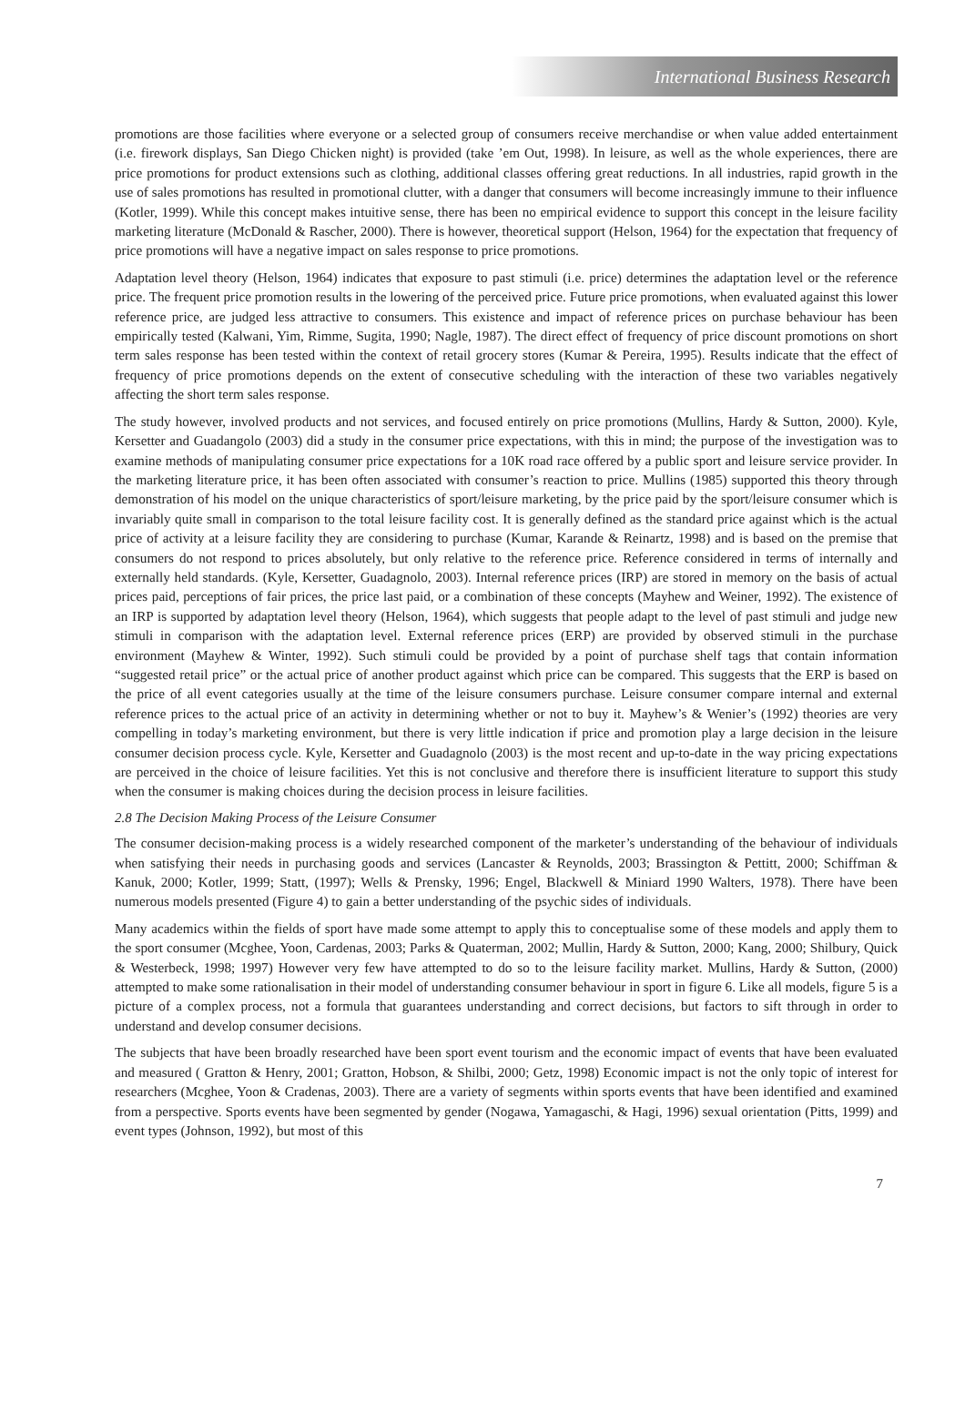International Business Research
promotions are those facilities where everyone or a selected group of consumers receive merchandise or when value added entertainment (i.e. firework displays, San Diego Chicken night) is provided (take ’em Out, 1998). In leisure, as well as the whole experiences, there are price promotions for product extensions such as clothing, additional classes offering great reductions. In all industries, rapid growth in the use of sales promotions has resulted in promotional clutter, with a danger that consumers will become increasingly immune to their influence (Kotler, 1999). While this concept makes intuitive sense, there has been no empirical evidence to support this concept in the leisure facility marketing literature (McDonald & Rascher, 2000). There is however, theoretical support (Helson, 1964) for the expectation that frequency of price promotions will have a negative impact on sales response to price promotions.
Adaptation level theory (Helson, 1964) indicates that exposure to past stimuli (i.e. price) determines the adaptation level or the reference price. The frequent price promotion results in the lowering of the perceived price. Future price promotions, when evaluated against this lower reference price, are judged less attractive to consumers. This existence and impact of reference prices on purchase behaviour has been empirically tested (Kalwani, Yim, Rimme, Sugita, 1990; Nagle, 1987). The direct effect of frequency of price discount promotions on short term sales response has been tested within the context of retail grocery stores (Kumar & Pereira, 1995). Results indicate that the effect of frequency of price promotions depends on the extent of consecutive scheduling with the interaction of these two variables negatively affecting the short term sales response.
The study however, involved products and not services, and focused entirely on price promotions (Mullins, Hardy & Sutton, 2000). Kyle, Kersetter and Guadangolo (2003) did a study in the consumer price expectations, with this in mind; the purpose of the investigation was to examine methods of manipulating consumer price expectations for a 10K road race offered by a public sport and leisure service provider. In the marketing literature price, it has been often associated with consumer’s reaction to price. Mullins (1985) supported this theory through demonstration of his model on the unique characteristics of sport/leisure marketing, by the price paid by the sport/leisure consumer which is invariably quite small in comparison to the total leisure facility cost. It is generally defined as the standard price against which is the actual price of activity at a leisure facility they are considering to purchase (Kumar, Karande & Reinartz, 1998) and is based on the premise that consumers do not respond to prices absolutely, but only relative to the reference price. Reference considered in terms of internally and externally held standards. (Kyle, Kersetter, Guadagnolo, 2003). Internal reference prices (IRP) are stored in memory on the basis of actual prices paid, perceptions of fair prices, the price last paid, or a combination of these concepts (Mayhew and Weiner, 1992). The existence of an IRP is supported by adaptation level theory (Helson, 1964), which suggests that people adapt to the level of past stimuli and judge new stimuli in comparison with the adaptation level. External reference prices (ERP) are provided by observed stimuli in the purchase environment (Mayhew & Winter, 1992). Such stimuli could be provided by a point of purchase shelf tags that contain information “suggested retail price” or the actual price of another product against which price can be compared. This suggests that the ERP is based on the price of all event categories usually at the time of the leisure consumers purchase. Leisure consumer compare internal and external reference prices to the actual price of an activity in determining whether or not to buy it. Mayhew’s & Wenier’s (1992) theories are very compelling in today’s marketing environment, but there is very little indication if price and promotion play a large decision in the leisure consumer decision process cycle. Kyle, Kersetter and Guadagnolo (2003) is the most recent and up-to-date in the way pricing expectations are perceived in the choice of leisure facilities. Yet this is not conclusive and therefore there is insufficient literature to support this study when the consumer is making choices during the decision process in leisure facilities.
2.8 The Decision Making Process of the Leisure Consumer
The consumer decision-making process is a widely researched component of the marketer’s understanding of the behaviour of individuals when satisfying their needs in purchasing goods and services (Lancaster & Reynolds, 2003; Brassington & Pettitt, 2000; Schiffman & Kanuk, 2000; Kotler, 1999; Statt, (1997); Wells & Prensky, 1996; Engel, Blackwell & Miniard 1990 Walters, 1978). There have been numerous models presented (Figure 4) to gain a better understanding of the psychic sides of individuals.
Many academics within the fields of sport have made some attempt to apply this to conceptualise some of these models and apply them to the sport consumer (Mcghee, Yoon, Cardenas, 2003; Parks & Quaterman, 2002; Mullin, Hardy & Sutton, 2000; Kang, 2000; Shilbury, Quick & Westerbeck, 1998; 1997) However very few have attempted to do so to the leisure facility market. Mullins, Hardy & Sutton, (2000) attempted to make some rationalisation in their model of understanding consumer behaviour in sport in figure 6. Like all models, figure 5 is a picture of a complex process, not a formula that guarantees understanding and correct decisions, but factors to sift through in order to understand and develop consumer decisions.
The subjects that have been broadly researched have been sport event tourism and the economic impact of events that have been evaluated and measured ( Gratton & Henry, 2001; Gratton, Hobson, & Shilbi, 2000; Getz, 1998) Economic impact is not the only topic of interest for researchers (Mcghee, Yoon & Cradenas, 2003). There are a variety of segments within sports events that have been identified and examined from a perspective. Sports events have been segmented by gender (Nogawa, Yamagaschi, & Hagi, 1996) sexual orientation (Pitts, 1999) and event types (Johnson, 1992), but most of this
7